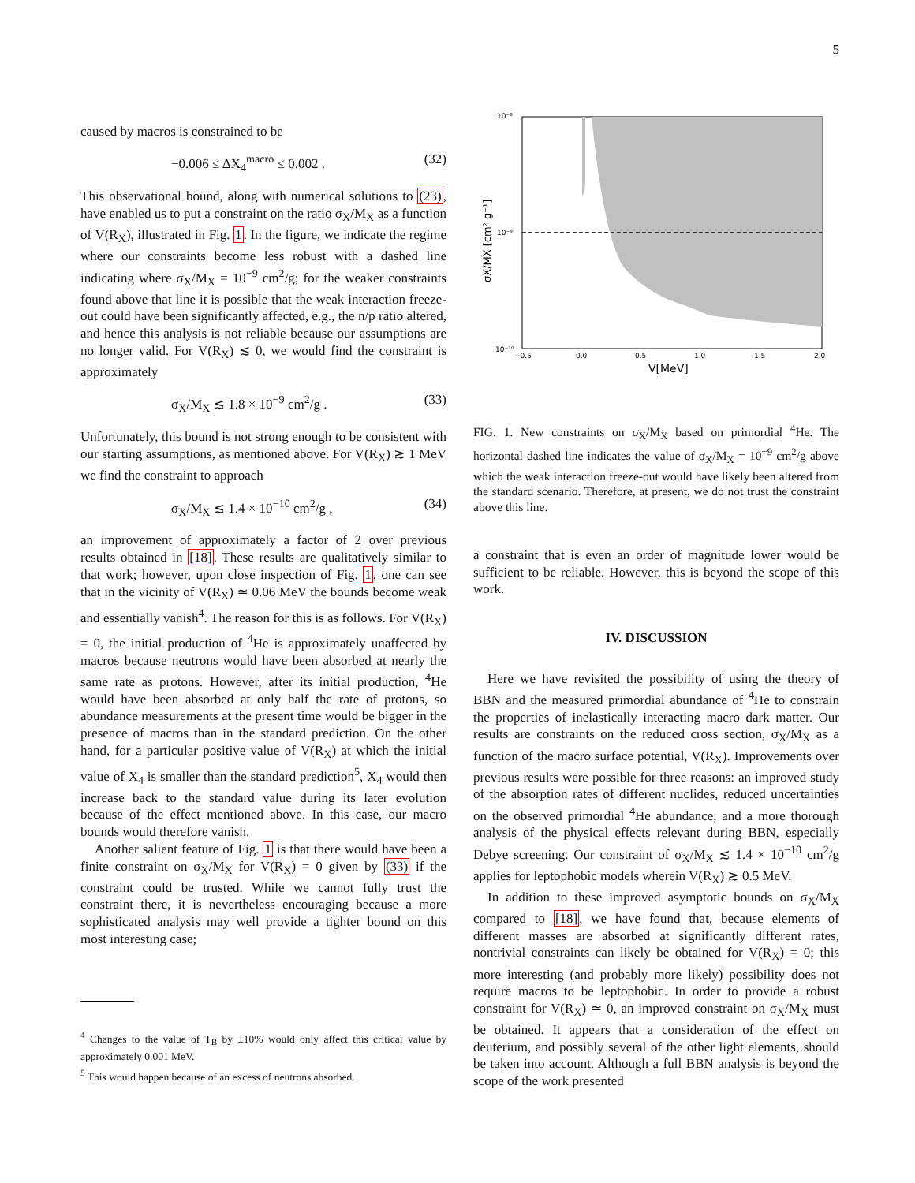5
caused by macros is constrained to be
−0.006 ≤ ΔX<sub>4</sub><sup>macro</sup> ≤ 0.002 . (32)
This observational bound, along with numerical solutions to (23), have enabled us to put a constraint on the ratio σ<sub>X</sub>/M<sub>X</sub> as a function of V(R<sub>X</sub>), illustrated in Fig. 1. In the figure, we indicate the regime where our constraints become less robust with a dashed line indicating where σ<sub>X</sub>/M<sub>X</sub> = 10<sup>−9</sup> cm<sup>2</sup>/g; for the weaker constraints found above that line it is possible that the weak interaction freeze-out could have been significantly affected, e.g., the n/p ratio altered, and hence this analysis is not reliable because our assumptions are no longer valid. For V(R<sub>X</sub>) ≲ 0, we would find the constraint is approximately
σ<sub>X</sub>/M<sub>X</sub> ≲ 1.8 × 10<sup>−9</sup> cm<sup>2</sup>/g . (33)
Unfortunately, this bound is not strong enough to be consistent with our starting assumptions, as mentioned above. For V(R<sub>X</sub>) ≳ 1 MeV we find the constraint to approach
σ<sub>X</sub>/M<sub>X</sub> ≲ 1.4 × 10<sup>−10</sup> cm<sup>2</sup>/g , (34)
an improvement of approximately a factor of 2 over previous results obtained in [18]. These results are qualitatively similar to that work; however, upon close inspection of Fig. 1, one can see that in the vicinity of V(R<sub>X</sub>) ≃ 0.06 MeV the bounds become weak and essentially vanish<sup>4</sup>. The reason for this is as follows. For V(R<sub>X</sub>) = 0, the initial production of <sup>4</sup>He is approximately unaffected by macros because neutrons would have been absorbed at nearly the same rate as protons. However, after its initial production, <sup>4</sup>He would have been absorbed at only half the rate of protons, so abundance measurements at the present time would be bigger in the presence of macros than in the standard prediction. On the other hand, for a particular positive value of V(R<sub>X</sub>) at which the initial value of X<sub>4</sub> is smaller than the standard prediction<sup>5</sup>, X<sub>4</sub> would then increase back to the standard value during its later evolution because of the effect mentioned above. In this case, our macro bounds would therefore vanish.
Another salient feature of Fig. 1 is that there would have been a finite constraint on σ<sub>X</sub>/M<sub>X</sub> for V(R<sub>X</sub>) = 0 given by (33) if the constraint could be trusted. While we cannot fully trust the constraint there, it is nevertheless encouraging because a more sophisticated analysis may well provide a tighter bound on this most interesting case;
<sup>4</sup> Changes to the value of T<sub>B</sub> by ±10% would only affect this critical value by approximately 0.001 MeV.
<sup>5</sup> This would happen because of an excess of neutrons absorbed.
10⁻⁸
10⁻⁹
10⁻¹⁰
−0.5
0.0
0.5
1.0
1.5
2.0
V[MeV]
σX/MX [cm² g⁻¹]
FIG. 1. New constraints on σ<sub>X</sub>/M<sub>X</sub> based on primordial <sup>4</sup>He. The horizontal dashed line indicates the value of σ<sub>X</sub>/M<sub>X</sub> = 10<sup>−9</sup> cm<sup>2</sup>/g above which the weak interaction freeze-out would have likely been altered from the standard scenario. Therefore, at present, we do not trust the constraint above this line.
a constraint that is even an order of magnitude lower would be sufficient to be reliable. However, this is beyond the scope of this work.
IV. DISCUSSION
Here we have revisited the possibility of using the theory of BBN and the measured primordial abundance of <sup>4</sup>He to constrain the properties of inelastically interacting macro dark matter. Our results are constraints on the reduced cross section, σ<sub>X</sub>/M<sub>X</sub> as a function of the macro surface potential, V(R<sub>X</sub>). Improvements over previous results were possible for three reasons: an improved study of the absorption rates of different nuclides, reduced uncertainties on the observed primordial <sup>4</sup>He abundance, and a more thorough analysis of the physical effects relevant during BBN, especially Debye screening. Our constraint of σ<sub>X</sub>/M<sub>X</sub> ≲ 1.4 × 10<sup>−10</sup> cm<sup>2</sup>/g applies for leptophobic models wherein V(R<sub>X</sub>) ≳ 0.5 MeV.
In addition to these improved asymptotic bounds on σ<sub>X</sub>/M<sub>X</sub> compared to [18], we have found that, because elements of different masses are absorbed at significantly different rates, nontrivial constraints can likely be obtained for V(R<sub>X</sub>) = 0; this more interesting (and probably more likely) possibility does not require macros to be leptophobic. In order to provide a robust constraint for V(R<sub>X</sub>) ≃ 0, an improved constraint on σ<sub>X</sub>/M<sub>X</sub> must be obtained. It appears that a consideration of the effect on deuterium, and possibly several of the other light elements, should be taken into account. Although a full BBN analysis is beyond the scope of the work presented